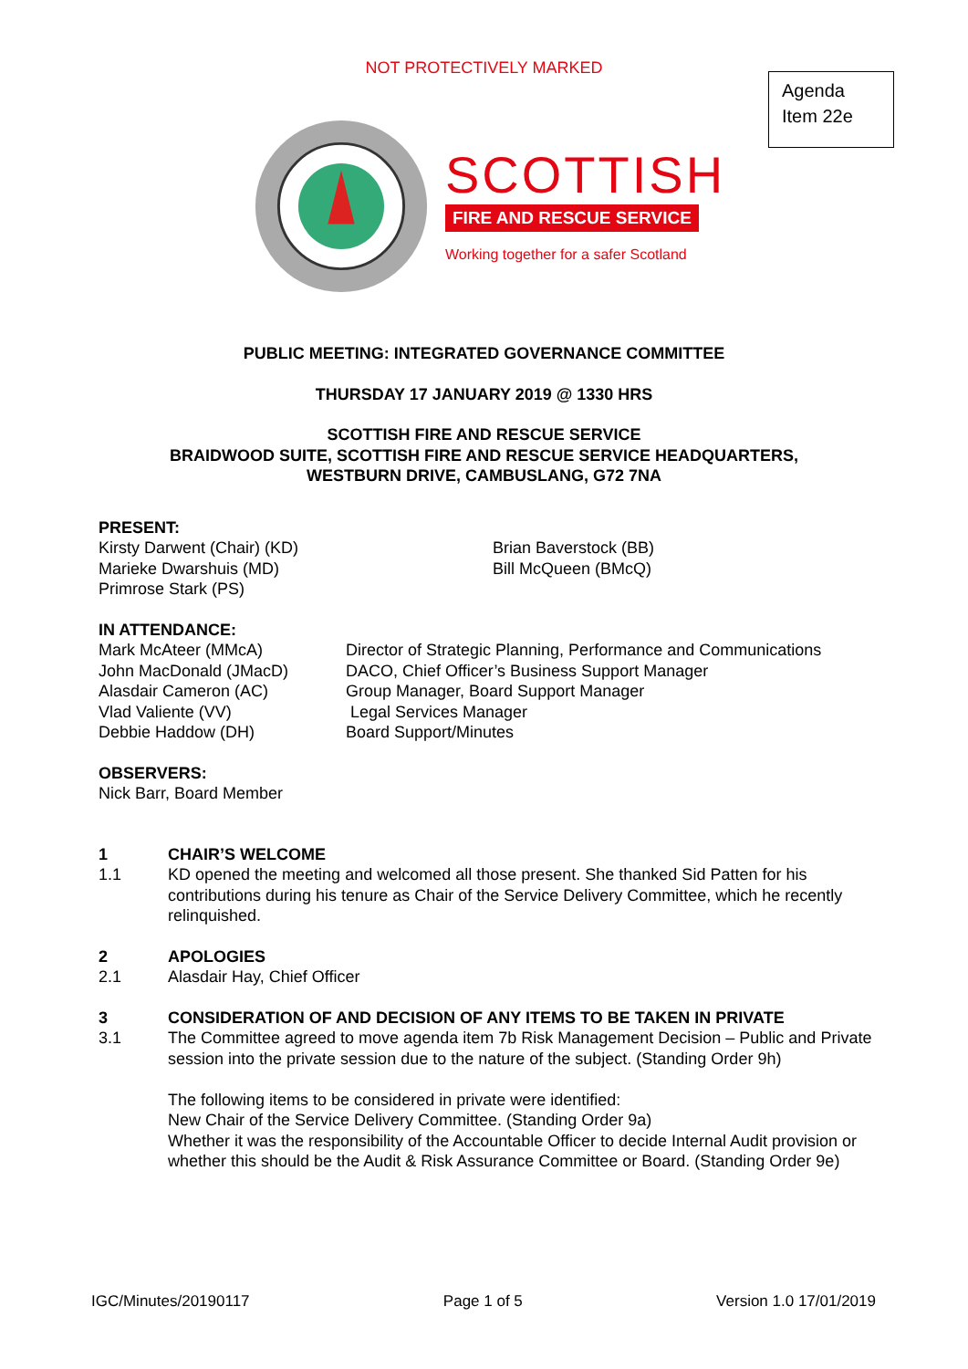NOT PROTECTIVELY MARKED
Agenda
Item 22e
SCOTTISH
FIRE AND RESCUE SERVICE
Working together for a safer Scotland
PUBLIC MEETING: INTEGRATED GOVERNANCE COMMITTEE
THURSDAY 17 JANUARY 2019 @ 1330 HRS
SCOTTISH FIRE AND RESCUE SERVICE
BRAIDWOOD SUITE, SCOTTISH FIRE AND RESCUE SERVICE HEADQUARTERS,
WESTBURN DRIVE, CAMBUSLANG, G72 7NA
PRESENT:
Kirsty Darwent (Chair) (KD)
Marieke Dwarshuis (MD)
Primrose Stark (PS)
Brian Baverstock (BB)
Bill McQueen (BMcQ)
IN ATTENDANCE:
Mark McAteer (MMcA)
John MacDonald (JMacD)
Alasdair Cameron (AC)
Vlad Valiente (VV)
Debbie Haddow (DH)
Director of Strategic Planning, Performance and Communications
DACO, Chief Officer’s Business Support Manager
Group Manager, Board Support Manager
Legal Services Manager
Board Support/Minutes
OBSERVERS:
Nick Barr, Board Member
1 CHAIR’S WELCOME
1.1 KD opened the meeting and welcomed all those present. She thanked Sid Patten for his contributions during his tenure as Chair of the Service Delivery Committee, which he recently relinquished.
2 APOLOGIES
2.1 Alasdair Hay, Chief Officer
3 CONSIDERATION OF AND DECISION OF ANY ITEMS TO BE TAKEN IN PRIVATE
3.1 The Committee agreed to move agenda item 7b Risk Management Decision – Public and Private session into the private session due to the nature of the subject. (Standing Order 9h)
The following items to be considered in private were identified:
New Chair of the Service Delivery Committee. (Standing Order 9a)
Whether it was the responsibility of the Accountable Officer to decide Internal Audit provision or whether this should be the Audit & Risk Assurance Committee or Board. (Standing Order 9e)
IGC/Minutes/20190117 Page 1 of 5 Version 1.0 17/01/2019